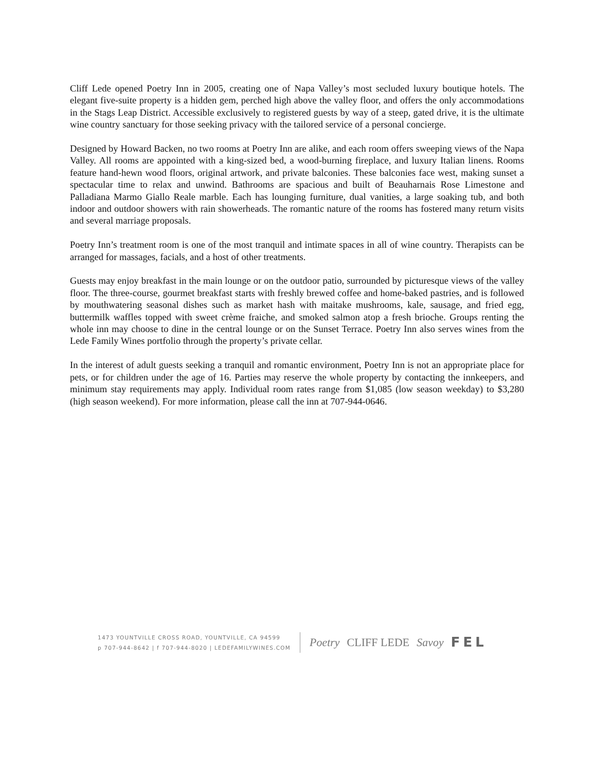Cliff Lede opened Poetry Inn in 2005, creating one of Napa Valley’s most secluded luxury boutique hotels. The elegant five-suite property is a hidden gem, perched high above the valley floor, and offers the only accommodations in the Stags Leap District. Accessible exclusively to registered guests by way of a steep, gated drive, it is the ultimate wine country sanctuary for those seeking privacy with the tailored service of a personal concierge.
Designed by Howard Backen, no two rooms at Poetry Inn are alike, and each room offers sweeping views of the Napa Valley. All rooms are appointed with a king-sized bed, a wood-burning fireplace, and luxury Italian linens. Rooms feature hand-hewn wood floors, original artwork, and private balconies. These balconies face west, making sunset a spectacular time to relax and unwind. Bathrooms are spacious and built of Beauharnais Rose Limestone and Palladiana Marmo Giallo Reale marble. Each has lounging furniture, dual vanities, a large soaking tub, and both indoor and outdoor showers with rain showerheads. The romantic nature of the rooms has fostered many return visits and several marriage proposals.
Poetry Inn’s treatment room is one of the most tranquil and intimate spaces in all of wine country. Therapists can be arranged for massages, facials, and a host of other treatments.
Guests may enjoy breakfast in the main lounge or on the outdoor patio, surrounded by picturesque views of the valley floor. The three-course, gourmet breakfast starts with freshly brewed coffee and home-baked pastries, and is followed by mouthwatering seasonal dishes such as market hash with maitake mushrooms, kale, sausage, and fried egg, buttermilk waffles topped with sweet crème fraiche, and smoked salmon atop a fresh brioche. Groups renting the whole inn may choose to dine in the central lounge or on the Sunset Terrace. Poetry Inn also serves wines from the Lede Family Wines portfolio through the property’s private cellar.
In the interest of adult guests seeking a tranquil and romantic environment, Poetry Inn is not an appropriate place for pets, or for children under the age of 16. Parties may reserve the whole property by contacting the innkeepers, and minimum stay requirements may apply. Individual room rates range from $1,085 (low season weekday) to $3,280 (high season weekend). For more information, please call the inn at 707-944-0646.
1473 YOUNTVILLE CROSS ROAD, YOUNTVILLE, CA 94599
p 707-944-8642 | f 707-944-8020 | LEDEFAMILYWINES.COM
Poetry CLIFF LEDE Savoy FEL